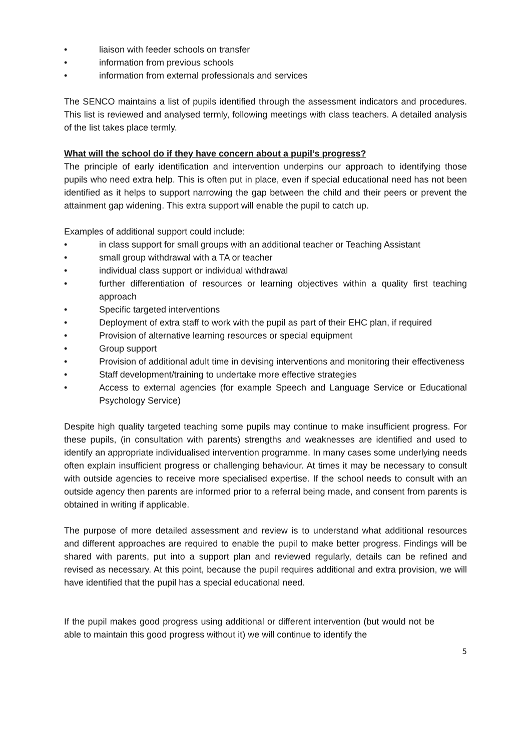• liaison with feeder schools on transfer
• information from previous schools
• information from external professionals and services
The SENCO maintains a list of pupils identified through the assessment indicators and procedures. This list is reviewed and analysed termly, following meetings with class teachers. A detailed analysis of the list takes place termly.
What will the school do if they have concern about a pupil’s progress?
The principle of early identification and intervention underpins our approach to identifying those pupils who need extra help. This is often put in place, even if special educational need has not been identified as it helps to support narrowing the gap between the child and their peers or prevent the attainment gap widening. This extra support will enable the pupil to catch up.
Examples of additional support could include:
• in class support for small groups with an additional teacher or Teaching Assistant
• small group withdrawal with a TA or teacher
• individual class support or individual withdrawal
• further differentiation of resources or learning objectives within a quality first teaching approach
• Specific targeted interventions
• Deployment of extra staff to work with the pupil as part of their EHC plan, if required
• Provision of alternative learning resources or special equipment
• Group support
• Provision of additional adult time in devising interventions and monitoring their effectiveness
• Staff development/training to undertake more effective strategies
• Access to external agencies (for example Speech and Language Service or Educational Psychology Service)
Despite high quality targeted teaching some pupils may continue to make insufficient progress. For these pupils, (in consultation with parents) strengths and weaknesses are identified and used to identify an appropriate individualised intervention programme. In many cases some underlying needs often explain insufficient progress or challenging behaviour. At times it may be necessary to consult with outside agencies to receive more specialised expertise. If the school needs to consult with an outside agency then parents are informed prior to a referral being made, and consent from parents is obtained in writing if applicable.
The purpose of more detailed assessment and review is to understand what additional resources and different approaches are required to enable the pupil to make better progress. Findings will be shared with parents, put into a support plan and reviewed regularly, details can be refined and revised as necessary. At this point, because the pupil requires additional and extra provision, we will have identified that the pupil has a special educational need.
If the pupil makes good progress using additional or different intervention (but would not be able to maintain this good progress without it) we will continue to identify the
5